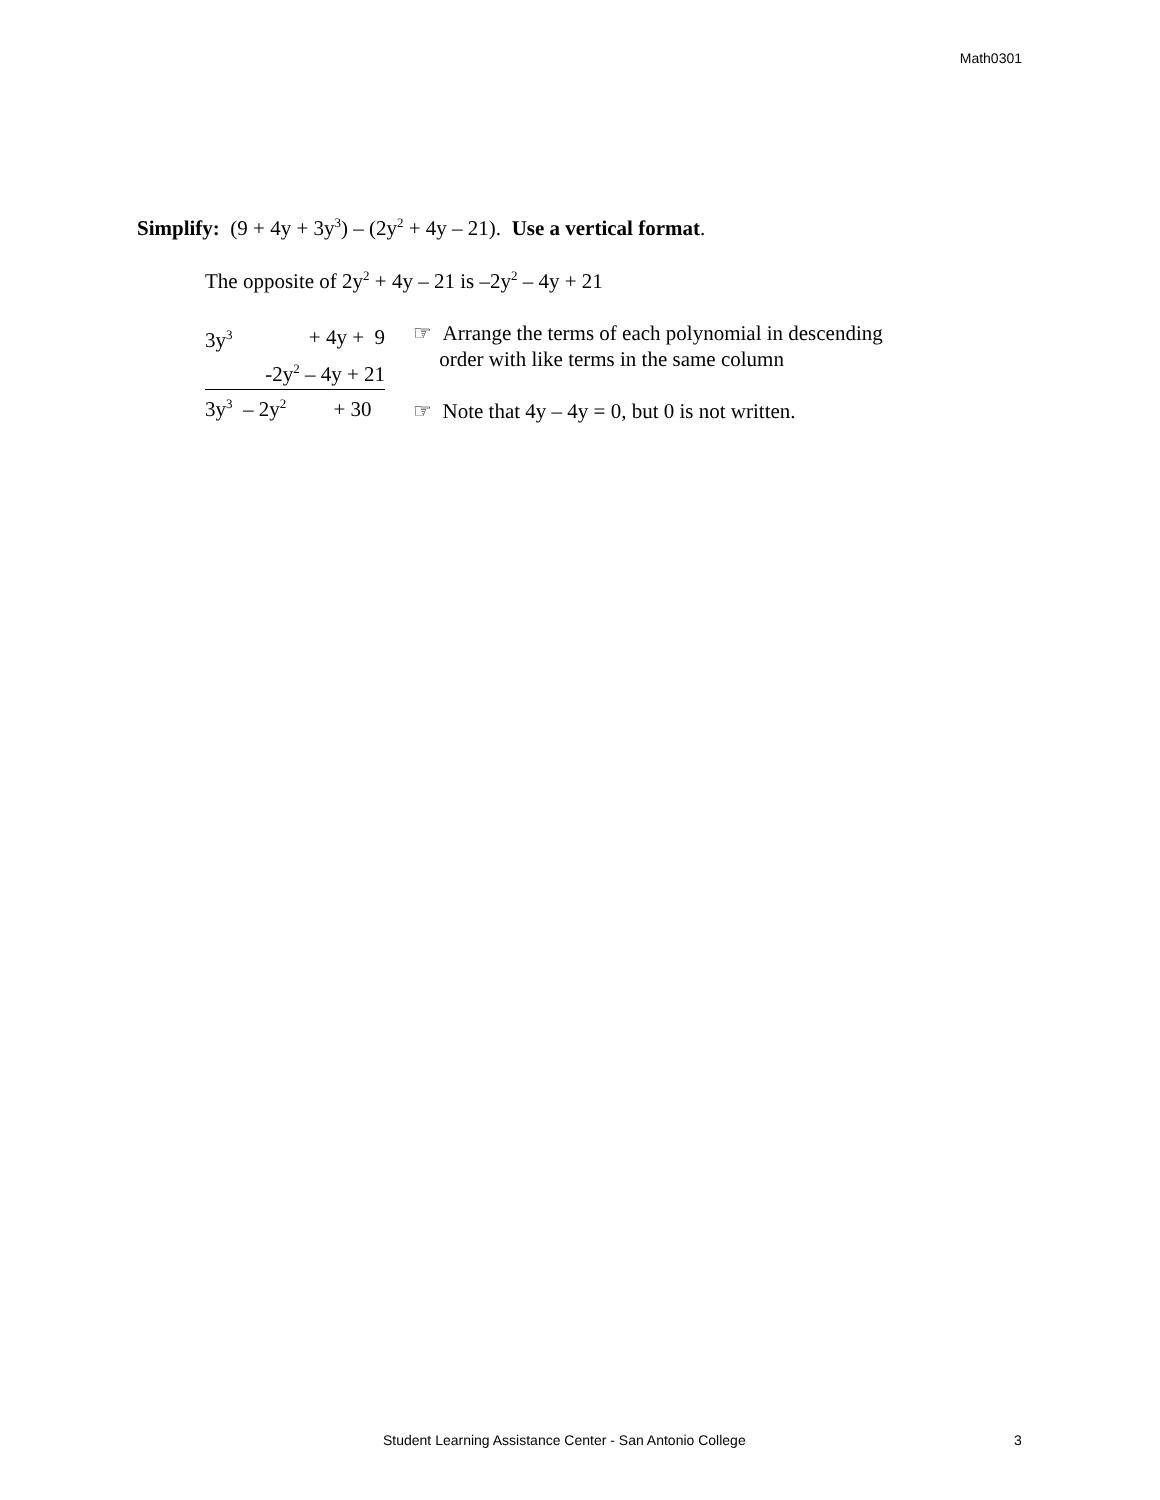Math0301
Simplify: (9 + 4y + 3y<sup>3</sup>) – (2y<sup>2</sup> + 4y – 21). Use a vertical format.
The opposite of 2y<sup>2</sup> + 4y – 21 is –2y<sup>2</sup> – 4y + 21
| 3y<sup>3</sup> | + 4y + 9 |
| -2y<sup>2</sup> – 4y + 21 | |
| 3y<sup>3</sup> – 2y<sup>2</sup> + 30 | |
☞ Arrange the terms of each polynomial in descending
order with like terms in the same column
☞ Note that 4y – 4y = 0, but 0 is not written.
Student Learning Assistance Center - San Antonio College 3